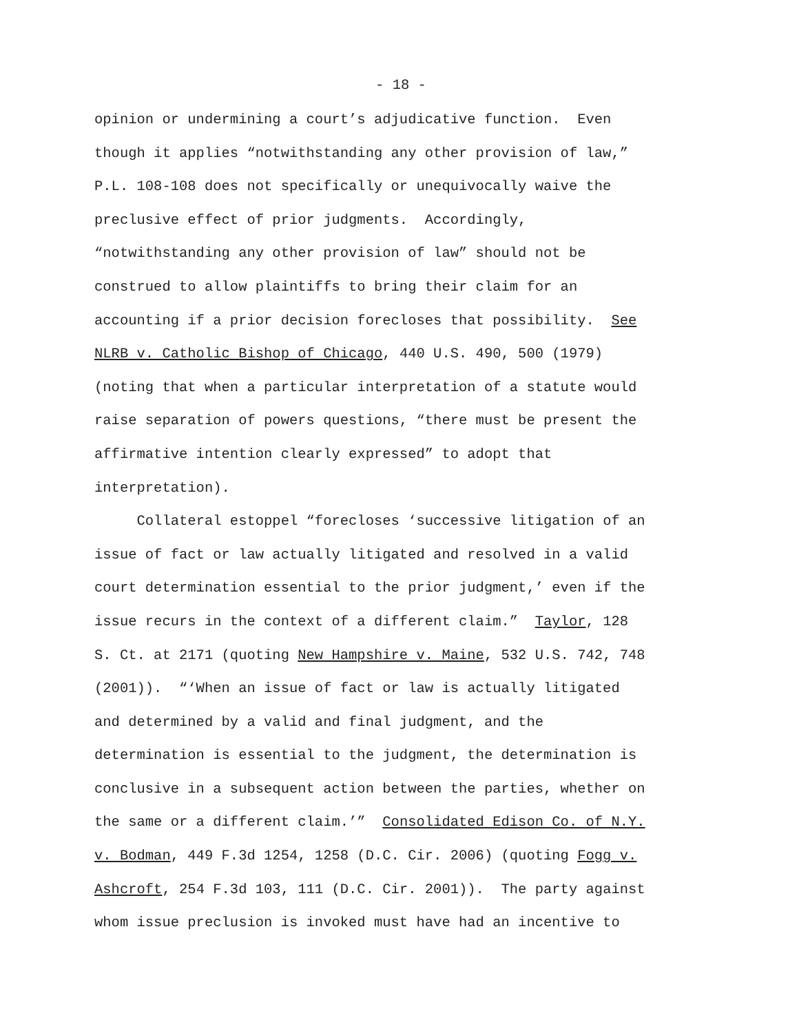- 18 -
opinion or undermining a court’s adjudicative function. Even though it applies “notwithstanding any other provision of law,” P.L. 108-108 does not specifically or unequivocally waive the preclusive effect of prior judgments. Accordingly, “notwithstanding any other provision of law” should not be construed to allow plaintiffs to bring their claim for an accounting if a prior decision forecloses that possibility. See NLRB v. Catholic Bishop of Chicago, 440 U.S. 490, 500 (1979) (noting that when a particular interpretation of a statute would raise separation of powers questions, “there must be present the affirmative intention clearly expressed” to adopt that interpretation).
Collateral estoppel “forecloses ‘successive litigation of an issue of fact or law actually litigated and resolved in a valid court determination essential to the prior judgment,’ even if the issue recurs in the context of a different claim.” Taylor, 128 S. Ct. at 2171 (quoting New Hampshire v. Maine, 532 U.S. 742, 748 (2001)). “‘When an issue of fact or law is actually litigated and determined by a valid and final judgment, and the determination is essential to the judgment, the determination is conclusive in a subsequent action between the parties, whether on the same or a different claim.’” Consolidated Edison Co. of N.Y. v. Bodman, 449 F.3d 1254, 1258 (D.C. Cir. 2006) (quoting Fogg v. Ashcroft, 254 F.3d 103, 111 (D.C. Cir. 2001)). The party against whom issue preclusion is invoked must have had an incentive to